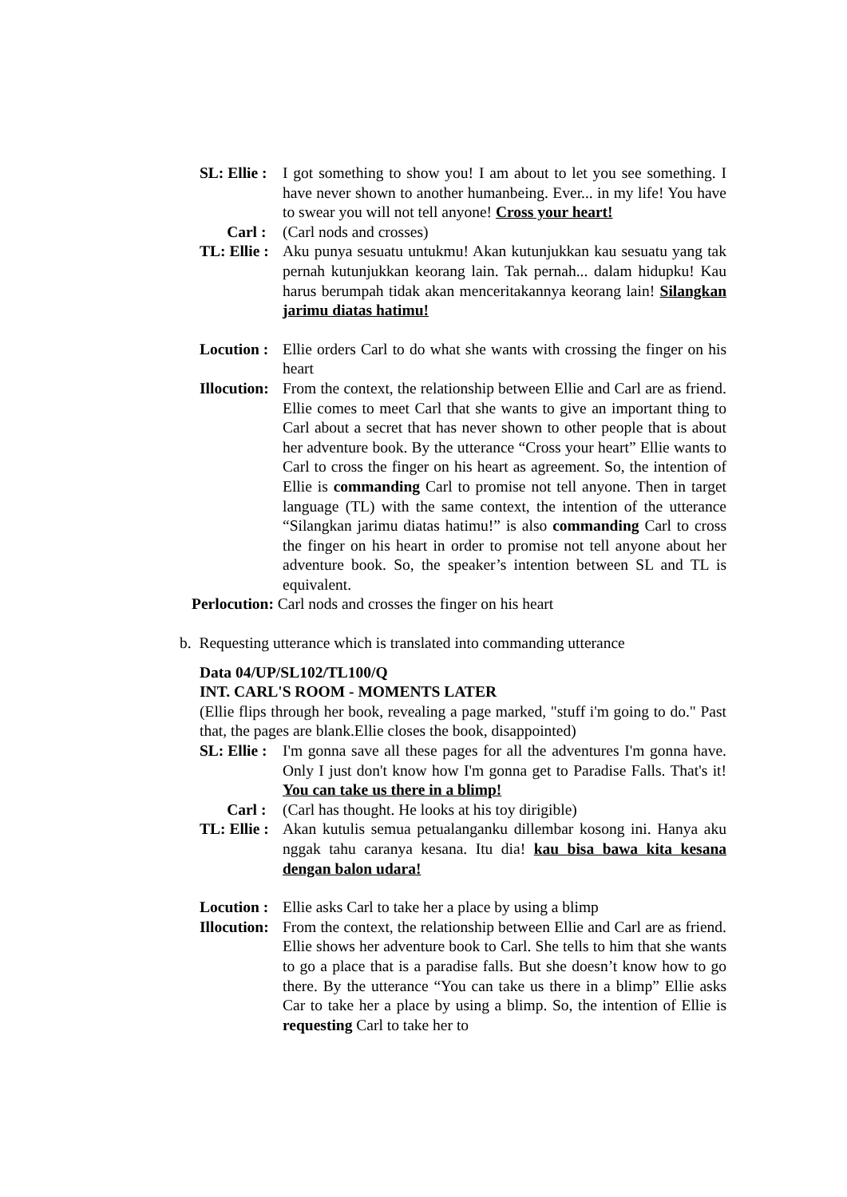SL: Ellie : I got something to show you! I am about to let you see something. I have never shown to another humanbeing. Ever... in my life! You have to swear you will not tell anyone! Cross your heart!
Carl : (Carl nods and crosses)
TL: Ellie : Aku punya sesuatu untukmu! Akan kutunjukkan kau sesuatu yang tak pernah kutunjukkan keorang lain. Tak pernah... dalam hidupku! Kau harus berumpah tidak akan menceritakannya keorang lain! Silangkan jarimu diatas hatimu!
Locution : Ellie orders Carl to do what she wants with crossing the finger on his heart
Illocution: From the context, the relationship between Ellie and Carl are as friend. Ellie comes to meet Carl that she wants to give an important thing to Carl about a secret that has never shown to other people that is about her adventure book. By the utterance “Cross your heart” Ellie wants to Carl to cross the finger on his heart as agreement. So, the intention of Ellie is commanding Carl to promise not tell anyone. Then in target language (TL) with the same context, the intention of the utterance “Silangkan jarimu diatas hatimu!” is also commanding Carl to cross the finger on his heart in order to promise not tell anyone about her adventure book. So, the speaker’s intention between SL and TL is equivalent.
Perlocution: Carl nods and crosses the finger on his heart
b. Requesting utterance which is translated into commanding utterance
Data 04/UP/SL102/TL100/Q
INT. CARL'S ROOM - MOMENTS LATER
(Ellie flips through her book, revealing a page marked, "stuff i'm going to do." Past that, the pages are blank.Ellie closes the book, disappointed)
SL: Ellie : I'm gonna save all these pages for all the adventures I'm gonna have. Only I just don't know how I'm gonna get to Paradise Falls. That's it! You can take us there in a blimp!
Carl : (Carl has thought. He looks at his toy dirigible)
TL: Ellie : Akan kutulis semua petualanganku dillembar kosong ini. Hanya aku nggak tahu caranya kesana. Itu dia! kau bisa bawa kita kesana dengan balon udara!
Locution : Ellie asks Carl to take her a place by using a blimp
Illocution: From the context, the relationship between Ellie and Carl are as friend. Ellie shows her adventure book to Carl. She tells to him that she wants to go a place that is a paradise falls. But she doesn’t know how to go there. By the utterance “You can take us there in a blimp” Ellie asks Car to take her a place by using a blimp. So, the intention of Ellie is requesting Carl to take her to